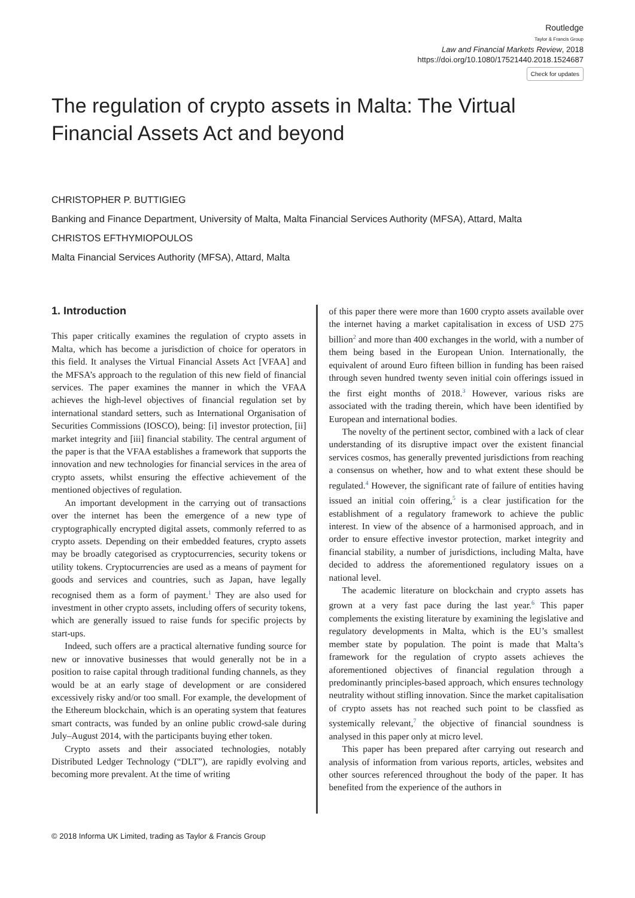Routledge
Taylor & Francis Group
Law and Financial Markets Review, 2018
https://doi.org/10.1080/17521440.2018.1524687
Check for updates
The regulation of crypto assets in Malta: The Virtual Financial Assets Act and beyond
CHRISTOPHER P. BUTTIGIEG
Banking and Finance Department, University of Malta, Malta Financial Services Authority (MFSA), Attard, Malta
CHRISTOS EFTHYMIOPOULOS
Malta Financial Services Authority (MFSA), Attard, Malta
1. Introduction
This paper critically examines the regulation of crypto assets in Malta, which has become a jurisdiction of choice for operators in this field. It analyses the Virtual Financial Assets Act [VFAA] and the MFSA’s approach to the regulation of this new field of financial services. The paper examines the manner in which the VFAA achieves the high-level objectives of financial regulation set by international standard setters, such as International Organisation of Securities Commissions (IOSCO), being: [i] investor protection, [ii] market integrity and [iii] financial stability. The central argument of the paper is that the VFAA establishes a framework that supports the innovation and new technologies for financial services in the area of crypto assets, whilst ensuring the effective achievement of the mentioned objectives of regulation.
An important development in the carrying out of transactions over the internet has been the emergence of a new type of cryptographically encrypted digital assets, commonly referred to as crypto assets. Depending on their embedded features, crypto assets may be broadly categorised as cryptocurrencies, security tokens or utility tokens. Cryptocurrencies are used as a means of payment for goods and services and countries, such as Japan, have legally recognised them as a form of payment.<sup>1</sup> They are also used for investment in other crypto assets, including offers of security tokens, which are generally issued to raise funds for specific projects by start-ups.
Indeed, such offers are a practical alternative funding source for new or innovative businesses that would generally not be in a position to raise capital through traditional funding channels, as they would be at an early stage of development or are considered excessively risky and/or too small. For example, the development of the Ethereum blockchain, which is an operating system that features smart contracts, was funded by an online public crowd-sale during July–August 2014, with the participants buying ether token.
Crypto assets and their associated technologies, notably Distributed Ledger Technology (“DLT”), are rapidly evolving and becoming more prevalent. At the time of writing
of this paper there were more than 1600 crypto assets available over the internet having a market capitalisation in excess of USD 275 billion<sup>2</sup> and more than 400 exchanges in the world, with a number of them being based in the European Union. Internationally, the equivalent of around Euro fifteen billion in funding has been raised through seven hundred twenty seven initial coin offerings issued in the first eight months of 2018.<sup>3</sup> However, various risks are associated with the trading therein, which have been identified by European and international bodies.
The novelty of the pertinent sector, combined with a lack of clear understanding of its disruptive impact over the existent financial services cosmos, has generally prevented jurisdictions from reaching a consensus on whether, how and to what extent these should be regulated.<sup>4</sup> However, the significant rate of failure of entities having issued an initial coin offering,<sup>5</sup> is a clear justification for the establishment of a regulatory framework to achieve the public interest. In view of the absence of a harmonised approach, and in order to ensure effective investor protection, market integrity and financial stability, a number of jurisdictions, including Malta, have decided to address the aforementioned regulatory issues on a national level.
The academic literature on blockchain and crypto assets has grown at a very fast pace during the last year.<sup>6</sup> This paper complements the existing literature by examining the legislative and regulatory developments in Malta, which is the EU’s smallest member state by population. The point is made that Malta’s framework for the regulation of crypto assets achieves the aforementioned objectives of financial regulation through a predominantly principles-based approach, which ensures technology neutrality without stifling innovation. Since the market capitalisation of crypto assets has not reached such point to be classfied as systemically relevant,<sup>7</sup> the objective of financial soundness is analysed in this paper only at micro level.
This paper has been prepared after carrying out research and analysis of information from various reports, articles, websites and other sources referenced throughout the body of the paper. It has benefited from the experience of the authors in
© 2018 Informa UK Limited, trading as Taylor & Francis Group